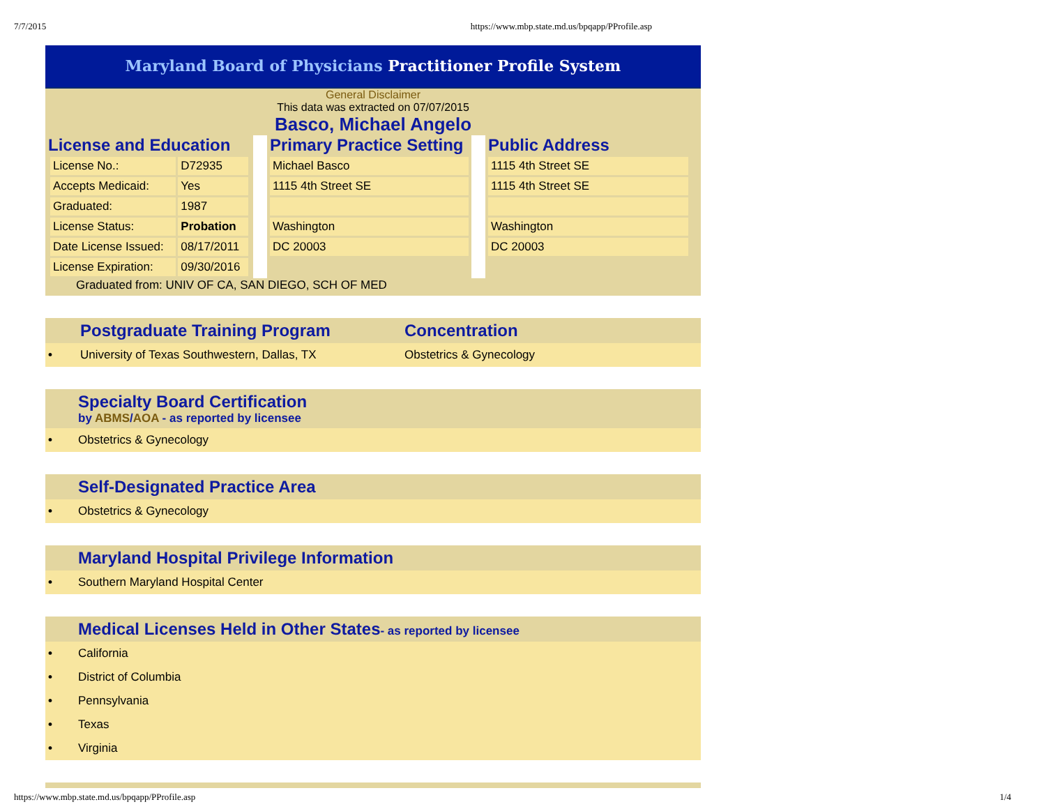7/7/2015 https://www.mbp.state.md.us/bpqapp/PProfile.asp
Maryland Board of Physicians Practitioner Profile System
General Disclaimer
This data was extracted on 07/07/2015
Basco, Michael Angelo
License and Education
| License No.: | D72935 |
| Accepts Medicaid: | Yes |
| Graduated: | 1987 |
| License Status: | Probation |
| Date License Issued: | 08/17/2011 |
| License Expiration: | 09/30/2016 |
Primary Practice Setting
Michael Basco
1115 4th Street SE
Washington
DC 20003
Public Address
1115 4th Street SE
1115 4th Street SE
Washington
DC 20003
Graduated from: UNIV OF CA, SAN DIEGO, SCH OF MED
Postgraduate Training Program Concentration
• University of Texas Southwestern, Dallas, TX Obstetrics & Gynecology
Specialty Board Certification
by ABMS/AOA - as reported by licensee
• Obstetrics & Gynecology
Self-Designated Practice Area
• Obstetrics & Gynecology
Maryland Hospital Privilege Information
• Southern Maryland Hospital Center
Medical Licenses Held in Other States- as reported by licensee
• California
• District of Columbia
• Pennsylvania
• Texas
• Virginia
https://www.mbp.state.md.us/bpqapp/PProfile.asp 1/4